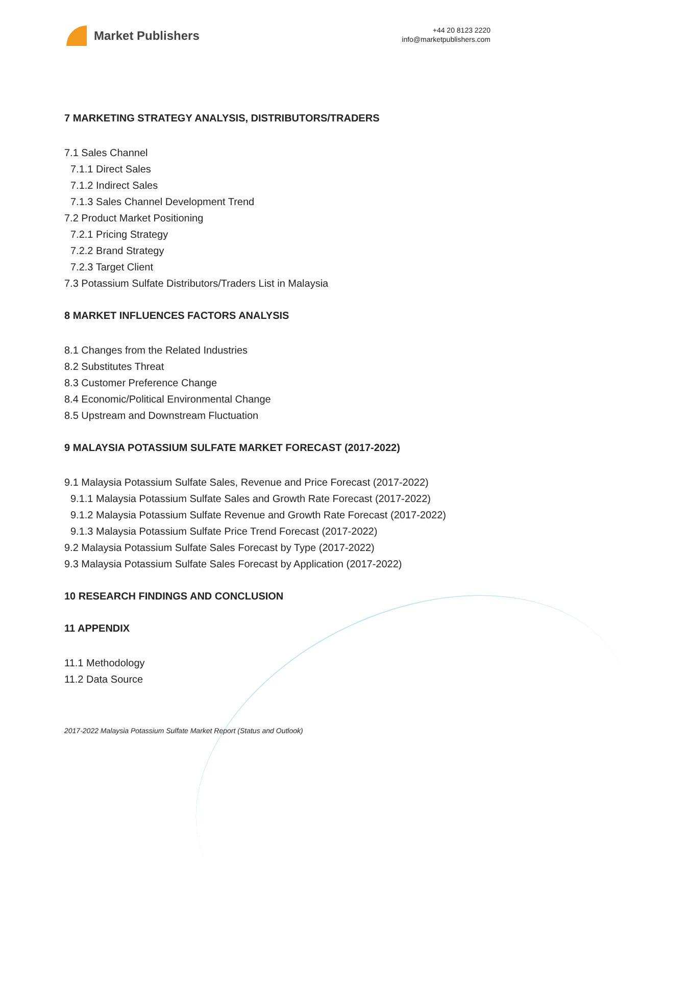Market Publishers
+44 20 8123 2220
info@marketpublishers.com
7 MARKETING STRATEGY ANALYSIS, DISTRIBUTORS/TRADERS
7.1 Sales Channel
7.1.1 Direct Sales
7.1.2 Indirect Sales
7.1.3 Sales Channel Development Trend
7.2 Product Market Positioning
7.2.1 Pricing Strategy
7.2.2 Brand Strategy
7.2.3 Target Client
7.3 Potassium Sulfate Distributors/Traders List in Malaysia
8 MARKET INFLUENCES FACTORS ANALYSIS
8.1 Changes from the Related Industries
8.2 Substitutes Threat
8.3 Customer Preference Change
8.4 Economic/Political Environmental Change
8.5 Upstream and Downstream Fluctuation
9 MALAYSIA POTASSIUM SULFATE MARKET FORECAST (2017-2022)
9.1 Malaysia Potassium Sulfate Sales, Revenue and Price Forecast (2017-2022)
9.1.1 Malaysia Potassium Sulfate Sales and Growth Rate Forecast (2017-2022)
9.1.2 Malaysia Potassium Sulfate Revenue and Growth Rate Forecast (2017-2022)
9.1.3 Malaysia Potassium Sulfate Price Trend Forecast (2017-2022)
9.2 Malaysia Potassium Sulfate Sales Forecast by Type (2017-2022)
9.3 Malaysia Potassium Sulfate Sales Forecast by Application (2017-2022)
10 RESEARCH FINDINGS AND CONCLUSION
11 APPENDIX
11.1 Methodology
11.2 Data Source
2017-2022 Malaysia Potassium Sulfate Market Report (Status and Outlook)